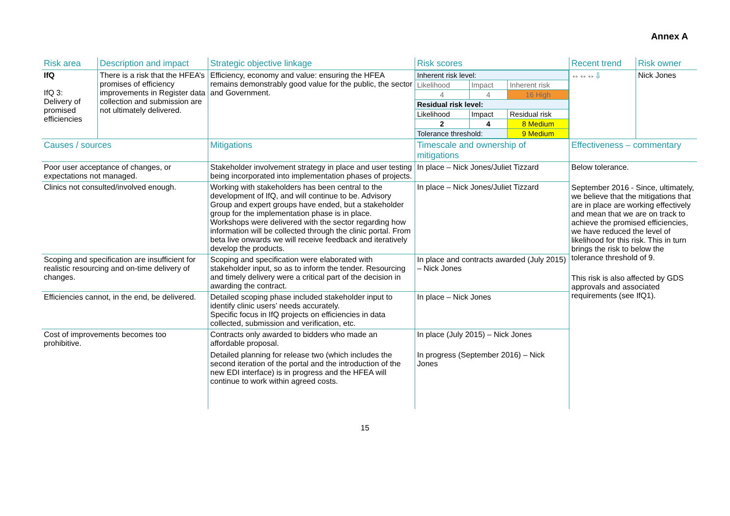Annex A
| Risk area | Description and impact | Strategic objective linkage | Risk scores | Recent trend | Risk owner |
| IfQ IfQ 3: Delivery of promised efficiencies | There is a risk that the HFEA’s promises of efficiency improvements in Register data collection and submission are not ultimately delivered. | Efficiency, economy and value: ensuring the HFEA remains demonstrably good value for the public, the sector and Government. | / Inherent risk level: / / / / Likelihood / Impact / Inherent risk / / 4 / 4 / 16 High / / Residual risk level: / / / / Likelihood / Impact / Residual risk / / 2 / 4 / 8 Medium / / Tolerance threshold: / / 9 Medium / | ⇔⇔⇔ ⇩ | Nick Jones |
| Causes / sources | | Mitigations | Timescale and ownership of mitigations | Effectiveness – commentary | |
| Poor user acceptance of changes, or expectations not managed. | | Stakeholder involvement strategy in place and user testing being incorporated into implementation phases of projects. | In place – Nick Jones/Juliet Tizzard | Below tolerance. September 2016 - Since, ultimately, we believe that the mitigations that are in place are working effectively and mean that we are on track to achieve the promised efficiencies, we have reduced the level of likelihood for this risk. This in turn brings the risk to below the tolerance threshold of 9. This risk is also affected by GDS approvals and associated requirements (see IfQ1). | |
| Clinics not consulted/involved enough. | | Working with stakeholders has been central to the development of IfQ, and will continue to be. Advisory Group and expert groups have ended, but a stakeholder group for the implementation phase is in place. Workshops were delivered with the sector regarding how information will be collected through the clinic portal. From beta live onwards we will receive feedback and iteratively develop the products. | In place – Nick Jones/Juliet Tizzard | | |
| Scoping and specification are insufficient for realistic resourcing and on-time delivery of changes. | | Scoping and specification were elaborated with stakeholder input, so as to inform the tender. Resourcing and timely delivery were a critical part of the decision in awarding the contract. | In place and contracts awarded (July 2015) – Nick Jones | | |
| Efficiencies cannot, in the end, be delivered. | | Detailed scoping phase included stakeholder input to identify clinic users’ needs accurately. Specific focus in IfQ projects on efficiencies in data collected, submission and verification, etc. | In place – Nick Jones | | |
| Cost of improvements becomes too prohibitive. | | Contracts only awarded to bidders who made an affordable proposal. Detailed planning for release two (which includes the second iteration of the portal and the introduction of the new EDI interface) is in progress and the HFEA will continue to work within agreed costs. | In place (July 2015) – Nick Jones In progress (September 2016) – Nick Jones | | |
15